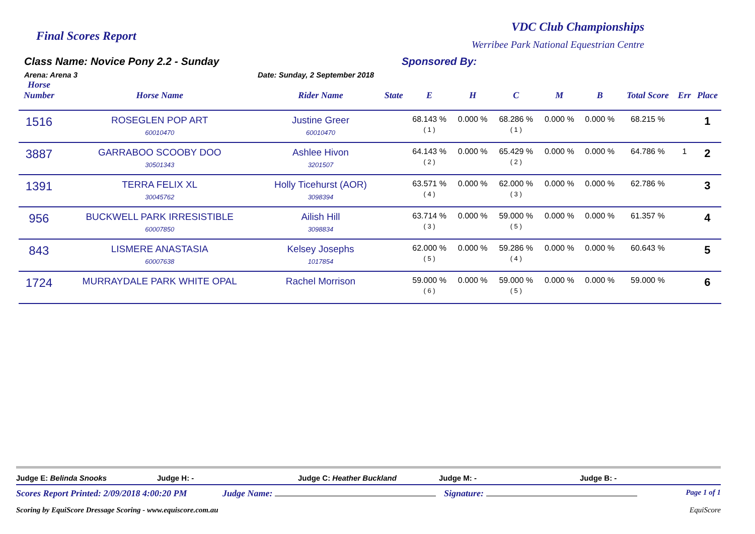Final Scores Report
VDC Club Championships
Werribee Park National Equestrian Centre
Class Name: Novice Pony 2.2 - Sunday
Arena: Arena 3 Date: Sunday, 2 September 2018
Sponsored By:
| Horse Number | Horse Name | Rider Name | State | E | H | C | M | B | Total Score | Err | Place |
| --- | --- | --- | --- | --- | --- | --- | --- | --- | --- | --- | --- |
| 1516 | ROSEGLEN POP ART 60010470 | Justine Greer 60010470 | | 68.143 % ( 1 ) | 0.000 % | 68.286 % ( 1 ) | 0.000 % | 0.000 % | 68.215 % | | 1 |
| 3887 | GARRABOO SCOOBY DOO 30501343 | Ashlee Hivon 3201507 | | 64.143 % ( 2 ) | 0.000 % | 65.429 % ( 2 ) | 0.000 % | 0.000 % | 64.786 % | 1 | 2 |
| 1391 | TERRA FELIX XL 30045762 | Holly Ticehurst (AOR) 3098394 | | 63.571 % ( 4 ) | 0.000 % | 62.000 % ( 3 ) | 0.000 % | 0.000 % | 62.786 % | | 3 |
| 956 | BUCKWELL PARK IRRESISTIBLE 60007850 | Ailish Hill 3098834 | | 63.714 % ( 3 ) | 0.000 % | 59.000 % ( 5 ) | 0.000 % | 0.000 % | 61.357 % | | 4 |
| 843 | LISMERE ANASTASIA 60007638 | Kelsey Josephs 1017854 | | 62.000 % ( 5 ) | 0.000 % | 59.286 % ( 4 ) | 0.000 % | 0.000 % | 60.643 % | | 5 |
| 1724 | MURRAYDALE PARK WHITE OPAL | Rachel Morrison | | 59.000 % ( 6 ) | 0.000 % | 59.000 % ( 5 ) | 0.000 % | 0.000 % | 59.000 % | | 6 |
Judge E: Belinda Snooks Judge H: - Judge C: Heather Buckland Judge M: - Judge B: -
Scores Report Printed: 2/09/2018 4:00:20 PM Judge Name: Signature: Page 1 of 1
Scoring by EquiScore Dressage Scoring - www.equiscore.com.au EquiScore